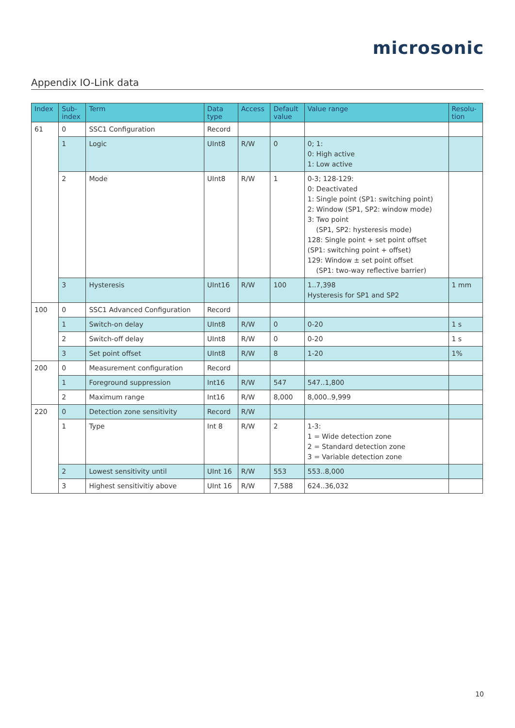microsonic
Appendix IO-Link data
| Index | Sub- index | Term | Data type | Access | Default value | Value range | Resolu- tion |
| --- | --- | --- | --- | --- | --- | --- | --- |
| 61 | 0 | SSC1 Configuration | Record | | | | |
| | 1 | Logic | UInt8 | R/W | 0 | 0; 1: 0: High active 1: Low active | |
| | 2 | Mode | UInt8 | R/W | 1 | 0-3; 128-129: 0: Deactivated 1: Single point (SP1: switching point) 2: Window (SP1, SP2: window mode) 3: Two point (SP1, SP2: hysteresis mode) 128: Single point + set point offset (SP1: switching point + offset) 129: Window ± set point offset (SP1: two-way reflective barrier) | |
| | 3 | Hysteresis | UInt16 | R/W | 100 | 1..7,398 Hysteresis for SP1 and SP2 | 1 mm |
| 100 | 0 | SSC1 Advanced Configuration | Record | | | | |
| | 1 | Switch-on delay | UInt8 | R/W | 0 | 0-20 | 1 s |
| | 2 | Switch-off delay | UInt8 | R/W | 0 | 0-20 | 1 s |
| | 3 | Set point offset | UInt8 | R/W | 8 | 1-20 | 1% |
| 200 | 0 | Measurement configuration | Record | | | | |
| | 1 | Foreground suppression | Int16 | R/W | 547 | 547..1,800 | |
| | 2 | Maximum range | Int16 | R/W | 8,000 | 8,000..9,999 | |
| 220 | 0 | Detection zone sensitivity | Record | R/W | | | |
| | 1 | Type | Int 8 | R/W | 2 | 1-3: 1 = Wide detection zone 2 = Standard detection zone 3 = Variable detection zone | |
| | 2 | Lowest sensitivity until | UInt 16 | R/W | 553 | 553..8,000 | |
| | 3 | Highest sensitivitiy above | UInt 16 | R/W | 7,588 | 624..36,032 | |
10